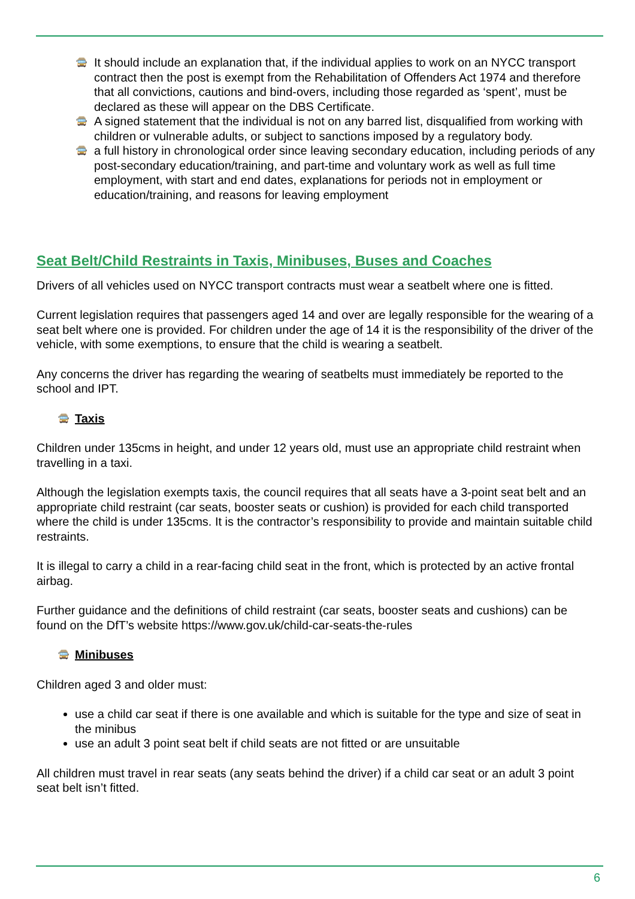🚍 It should include an explanation that, if the individual applies to work on an NYCC transport contract then the post is exempt from the Rehabilitation of Offenders Act 1974 and therefore that all convictions, cautions and bind-overs, including those regarded as ‘spent’, must be declared as these will appear on the DBS Certificate.
🚍 A signed statement that the individual is not on any barred list, disqualified from working with children or vulnerable adults, or subject to sanctions imposed by a regulatory body.
🚍 a full history in chronological order since leaving secondary education, including periods of any post-secondary education/training, and part-time and voluntary work as well as full time employment, with start and end dates, explanations for periods not in employment or education/training, and reasons for leaving employment
Seat Belt/Child Restraints in Taxis, Minibuses, Buses and Coaches
Drivers of all vehicles used on NYCC transport contracts must wear a seatbelt where one is fitted.
Current legislation requires that passengers aged 14 and over are legally responsible for the wearing of a seat belt where one is provided. For children under the age of 14 it is the responsibility of the driver of the vehicle, with some exemptions, to ensure that the child is wearing a seatbelt.
Any concerns the driver has regarding the wearing of seatbelts must immediately be reported to the school and IPT.
🚍 Taxis
Children under 135cms in height, and under 12 years old, must use an appropriate child restraint when travelling in a taxi.
Although the legislation exempts taxis, the council requires that all seats have a 3-point seat belt and an appropriate child restraint (car seats, booster seats or cushion) is provided for each child transported where the child is under 135cms. It is the contractor’s responsibility to provide and maintain suitable child restraints.
It is illegal to carry a child in a rear-facing child seat in the front, which is protected by an active frontal airbag.
Further guidance and the definitions of child restraint (car seats, booster seats and cushions) can be found on the DfT’s website https://www.gov.uk/child-car-seats-the-rules
🚍 Minibuses
Children aged 3 and older must:
use a child car seat if there is one available and which is suitable for the type and size of seat in the minibus
use an adult 3 point seat belt if child seats are not fitted or are unsuitable
All children must travel in rear seats (any seats behind the driver) if a child car seat or an adult 3 point seat belt isn’t fitted.
6